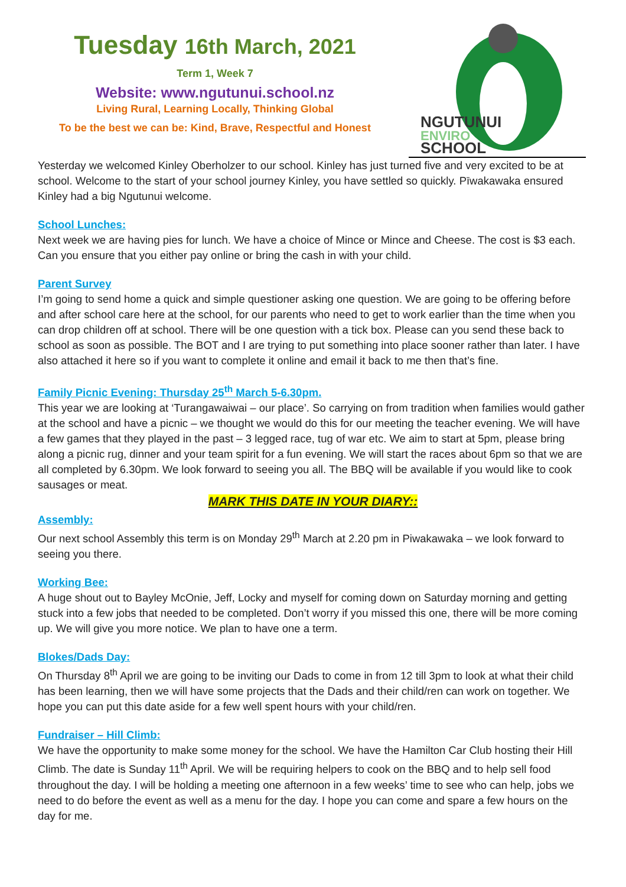Tuesday 16th March, 2021
Term 1, Week 7
Website: www.ngutunui.school.nz
Living Rural, Learning Locally, Thinking Global
To be the best we can be: Kind, Brave, Respectful and Honest
NGUTUNUI
ENVIRO
SCHOOL
Yesterday we welcomed Kinley Oberholzer to our school. Kinley has just turned five and very excited to be at school. Welcome to the start of your school journey Kinley, you have settled so quickly. Pīwakawaka ensured Kinley had a big Ngutunui welcome.
School Lunches:
Next week we are having pies for lunch. We have a choice of Mince or Mince and Cheese. The cost is $3 each. Can you ensure that you either pay online or bring the cash in with your child.
Parent Survey
I’m going to send home a quick and simple questioner asking one question. We are going to be offering before and after school care here at the school, for our parents who need to get to work earlier than the time when you can drop children off at school. There will be one question with a tick box. Please can you send these back to school as soon as possible. The BOT and I are trying to put something into place sooner rather than later. I have also attached it here so if you want to complete it online and email it back to me then that’s fine.
Family Picnic Evening: Thursday 25<sup>th</sup> March 5-6.30pm.
This year we are looking at ‘Turangawaiwai – our place’. So carrying on from tradition when families would gather at the school and have a picnic – we thought we would do this for our meeting the teacher evening. We will have a few games that they played in the past – 3 legged race, tug of war etc. We aim to start at 5pm, please bring along a picnic rug, dinner and your team spirit for a fun evening. We will start the races about 6pm so that we are all completed by 6.30pm. We look forward to seeing you all. The BBQ will be available if you would like to cook sausages or meat.
MARK THIS DATE IN YOUR DIARY::
Assembly:
Our next school Assembly this term is on Monday 29<sup>th</sup> March at 2.20 pm in Piwakawaka – we look forward to seeing you there.
Working Bee:
A huge shout out to Bayley McOnie, Jeff, Locky and myself for coming down on Saturday morning and getting stuck into a few jobs that needed to be completed. Don’t worry if you missed this one, there will be more coming up. We will give you more notice. We plan to have one a term.
Blokes/Dads Day:
On Thursday 8<sup>th</sup> April we are going to be inviting our Dads to come in from 12 till 3pm to look at what their child has been learning, then we will have some projects that the Dads and their child/ren can work on together. We hope you can put this date aside for a few well spent hours with your child/ren.
Fundraiser – Hill Climb:
We have the opportunity to make some money for the school. We have the Hamilton Car Club hosting their Hill Climb. The date is Sunday 11<sup>th</sup> April. We will be requiring helpers to cook on the BBQ and to help sell food throughout the day. I will be holding a meeting one afternoon in a few weeks’ time to see who can help, jobs we need to do before the event as well as a menu for the day. I hope you can come and spare a few hours on the day for me.